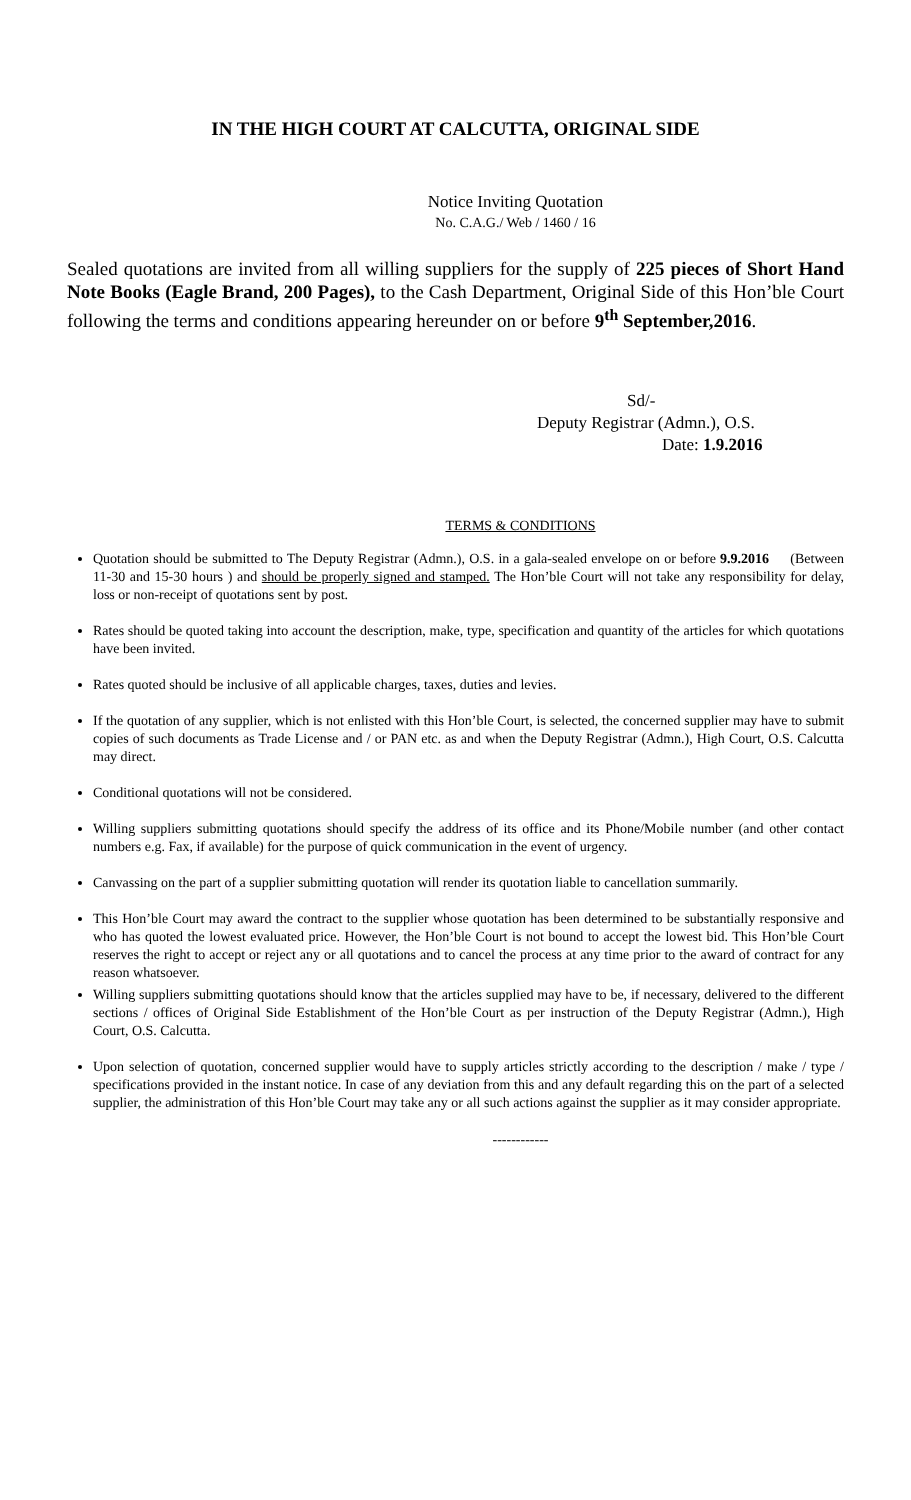IN THE HIGH COURT AT CALCUTTA, ORIGINAL SIDE
Notice Inviting Quotation
No. C.A.G./ Web / 1460 / 16
Sealed quotations are invited from all willing suppliers for the supply of 225 pieces of Short Hand Note Books (Eagle Brand, 200 Pages), to the Cash Department, Original Side of this Hon’ble Court following the terms and conditions appearing hereunder on or before 9<sup>th</sup> September,2016.
Sd/-
Deputy Registrar (Admn.), O.S.
Date: 1.9.2016
TERMS & CONDITIONS
Quotation should be submitted to The Deputy Registrar (Admn.), O.S. in a gala-sealed envelope on or before 9.9.2016 (Between 11-30 and 15-30 hours ) and should be properly signed and stamped. The Hon’ble Court will not take any responsibility for delay, loss or non-receipt of quotations sent by post.
Rates should be quoted taking into account the description, make, type, specification and quantity of the articles for which quotations have been invited.
Rates quoted should be inclusive of all applicable charges, taxes, duties and levies.
If the quotation of any supplier, which is not enlisted with this Hon’ble Court, is selected, the concerned supplier may have to submit copies of such documents as Trade License and / or PAN etc. as and when the Deputy Registrar (Admn.), High Court, O.S. Calcutta may direct.
Conditional quotations will not be considered.
Willing suppliers submitting quotations should specify the address of its office and its Phone/Mobile number (and other contact numbers e.g. Fax, if available) for the purpose of quick communication in the event of urgency.
Canvassing on the part of a supplier submitting quotation will render its quotation liable to cancellation summarily.
This Hon’ble Court may award the contract to the supplier whose quotation has been determined to be substantially responsive and who has quoted the lowest evaluated price. However, the Hon’ble Court is not bound to accept the lowest bid. This Hon’ble Court reserves the right to accept or reject any or all quotations and to cancel the process at any time prior to the award of contract for any reason whatsoever.
Willing suppliers submitting quotations should know that the articles supplied may have to be, if necessary, delivered to the different sections / offices of Original Side Establishment of the Hon’ble Court as per instruction of the Deputy Registrar (Admn.), High Court, O.S. Calcutta.
Upon selection of quotation, concerned supplier would have to supply articles strictly according to the description / make / type / specifications provided in the instant notice. In case of any deviation from this and any default regarding this on the part of a selected supplier, the administration of this Hon’ble Court may take any or all such actions against the supplier as it may consider appropriate.
------------